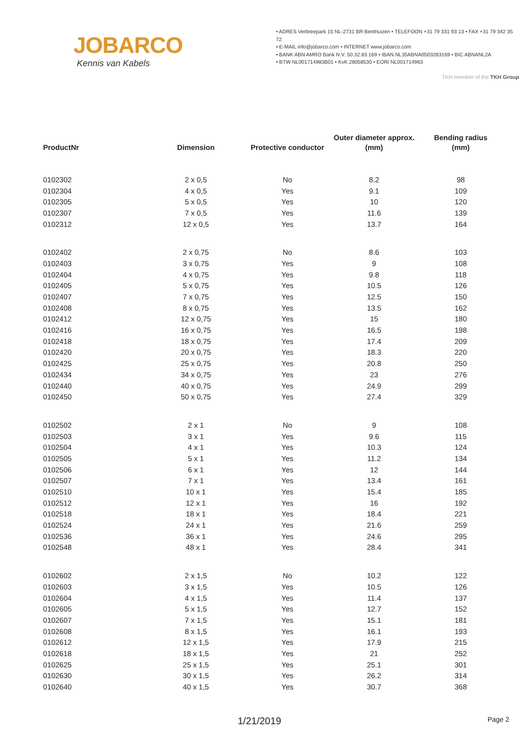JOBARCO
Kennis van Kabels
• ADRES Verbreepark 15 NL-2731 BR Benthuizen • TELEFOON +31 79 331 93 13 • FAX +31 79 342 35 72
• E-MAIL info@jobarco.com • INTERNET www.jobarco.com
• BANK ABN AMRO Bank N.V. 50.32.83.169 • IBAN NL35ABNA0503283169 • BIC ABNANL2A
• BTW NL001714983B01 • KvK 28058530 • EORI NL001714983
TKH member of the TKH Group
| ProductNr | Dimension | Protective conductor | Outer diameter approx. (mm) | Bending radius (mm) |
| --- | --- | --- | --- | --- |
| 0102302 | 2 x 0,5 | No | 8.2 | 98 |
| 0102304 | 4 x 0,5 | Yes | 9.1 | 109 |
| 0102305 | 5 x 0,5 | Yes | 10 | 120 |
| 0102307 | 7 x 0,5 | Yes | 11.6 | 139 |
| 0102312 | 12 x 0,5 | Yes | 13.7 | 164 |
| 0102402 | 2 x 0,75 | No | 8.6 | 103 |
| 0102403 | 3 x 0,75 | Yes | 9 | 108 |
| 0102404 | 4 x 0,75 | Yes | 9.8 | 118 |
| 0102405 | 5 x 0,75 | Yes | 10.5 | 126 |
| 0102407 | 7 x 0,75 | Yes | 12.5 | 150 |
| 0102408 | 8 x 0,75 | Yes | 13.5 | 162 |
| 0102412 | 12 x 0,75 | Yes | 15 | 180 |
| 0102416 | 16 x 0,75 | Yes | 16.5 | 198 |
| 0102418 | 18 x 0,75 | Yes | 17.4 | 209 |
| 0102420 | 20 x 0,75 | Yes | 18.3 | 220 |
| 0102425 | 25 x 0,75 | Yes | 20.8 | 250 |
| 0102434 | 34 x 0,75 | Yes | 23 | 276 |
| 0102440 | 40 x 0,75 | Yes | 24.9 | 299 |
| 0102450 | 50 x 0,75 | Yes | 27.4 | 329 |
| 0102502 | 2 x 1 | No | 9 | 108 |
| 0102503 | 3 x 1 | Yes | 9.6 | 115 |
| 0102504 | 4 x 1 | Yes | 10.3 | 124 |
| 0102505 | 5 x 1 | Yes | 11.2 | 134 |
| 0102506 | 6 x 1 | Yes | 12 | 144 |
| 0102507 | 7 x 1 | Yes | 13.4 | 161 |
| 0102510 | 10 x 1 | Yes | 15.4 | 185 |
| 0102512 | 12 x 1 | Yes | 16 | 192 |
| 0102518 | 18 x 1 | Yes | 18.4 | 221 |
| 0102524 | 24 x 1 | Yes | 21.6 | 259 |
| 0102536 | 36 x 1 | Yes | 24.6 | 295 |
| 0102548 | 48 x 1 | Yes | 28.4 | 341 |
| 0102602 | 2 x 1,5 | No | 10.2 | 122 |
| 0102603 | 3 x 1,5 | Yes | 10.5 | 126 |
| 0102604 | 4 x 1,5 | Yes | 11.4 | 137 |
| 0102605 | 5 x 1,5 | Yes | 12.7 | 152 |
| 0102607 | 7 x 1,5 | Yes | 15.1 | 181 |
| 0102608 | 8 x 1,5 | Yes | 16.1 | 193 |
| 0102612 | 12 x 1,5 | Yes | 17.9 | 215 |
| 0102618 | 18 x 1,5 | Yes | 21 | 252 |
| 0102625 | 25 x 1,5 | Yes | 25.1 | 301 |
| 0102630 | 30 x 1,5 | Yes | 26.2 | 314 |
| 0102640 | 40 x 1,5 | Yes | 30.7 | 368 |
1/21/2019
Page 2